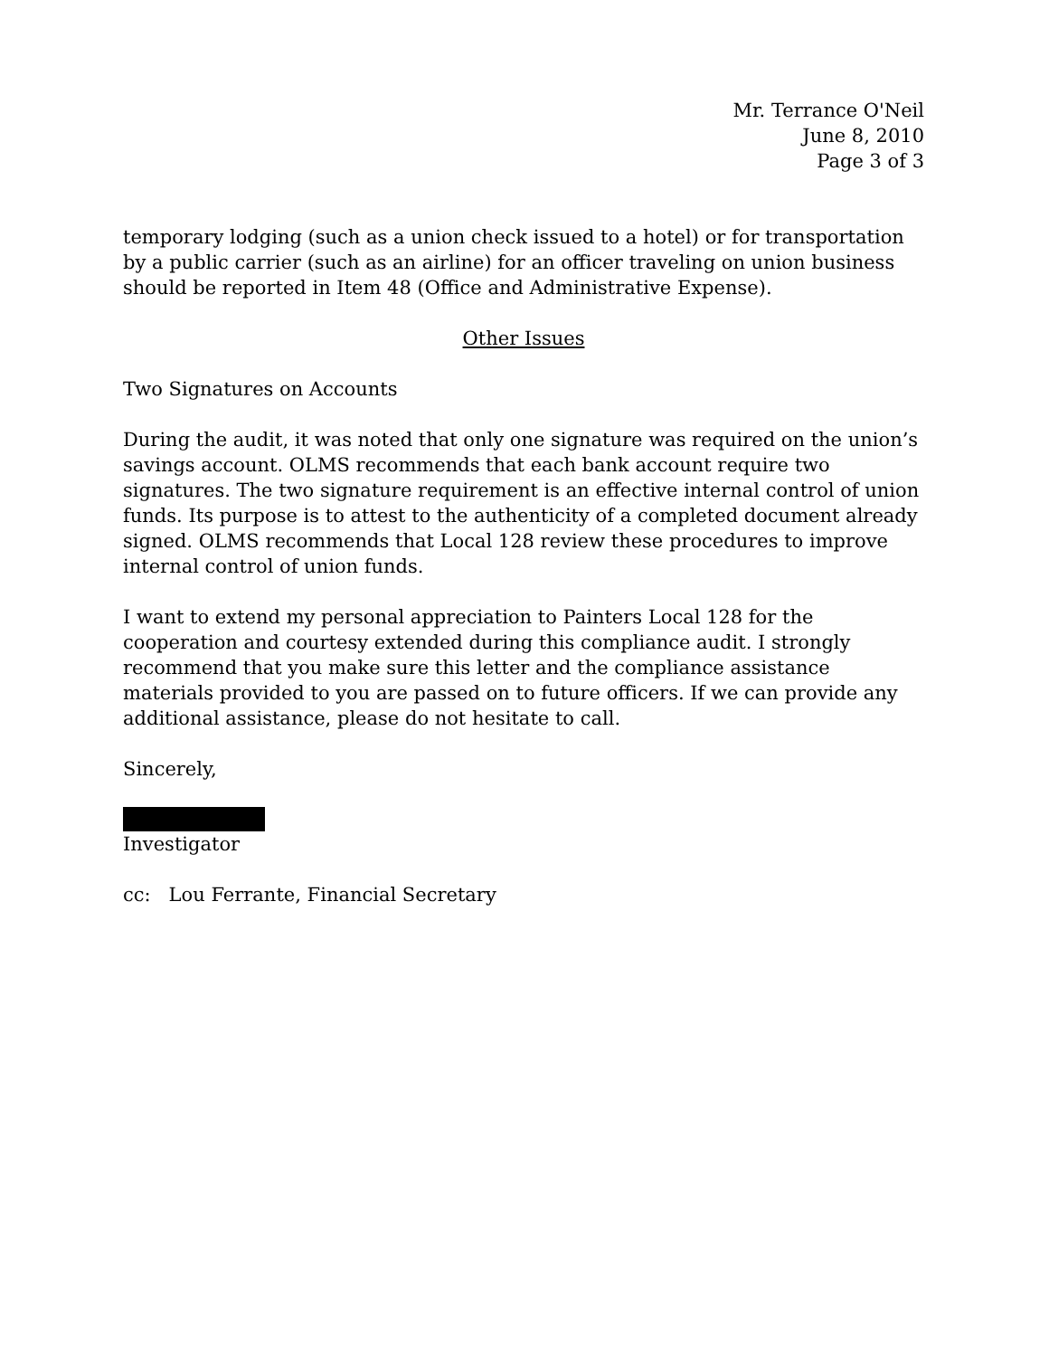Mr. Terrance O'Neil
June 8, 2010
Page 3 of 3
temporary lodging (such as a union check issued to a hotel) or for transportation by a public carrier (such as an airline) for an officer traveling on union business should be reported in Item 48 (Office and Administrative Expense).
Other Issues
Two Signatures on Accounts
During the audit, it was noted that only one signature was required on the union’s savings account. OLMS recommends that each bank account require two signatures. The two signature requirement is an effective internal control of union funds. Its purpose is to attest to the authenticity of a completed document already signed. OLMS recommends that Local 128 review these procedures to improve internal control of union funds.
I want to extend my personal appreciation to Painters Local 128 for the cooperation and courtesy extended during this compliance audit. I strongly recommend that you make sure this letter and the compliance assistance materials provided to you are passed on to future officers. If we can provide any additional assistance, please do not hesitate to call.
Sincerely,
Investigator
cc: Lou Ferrante, Financial Secretary